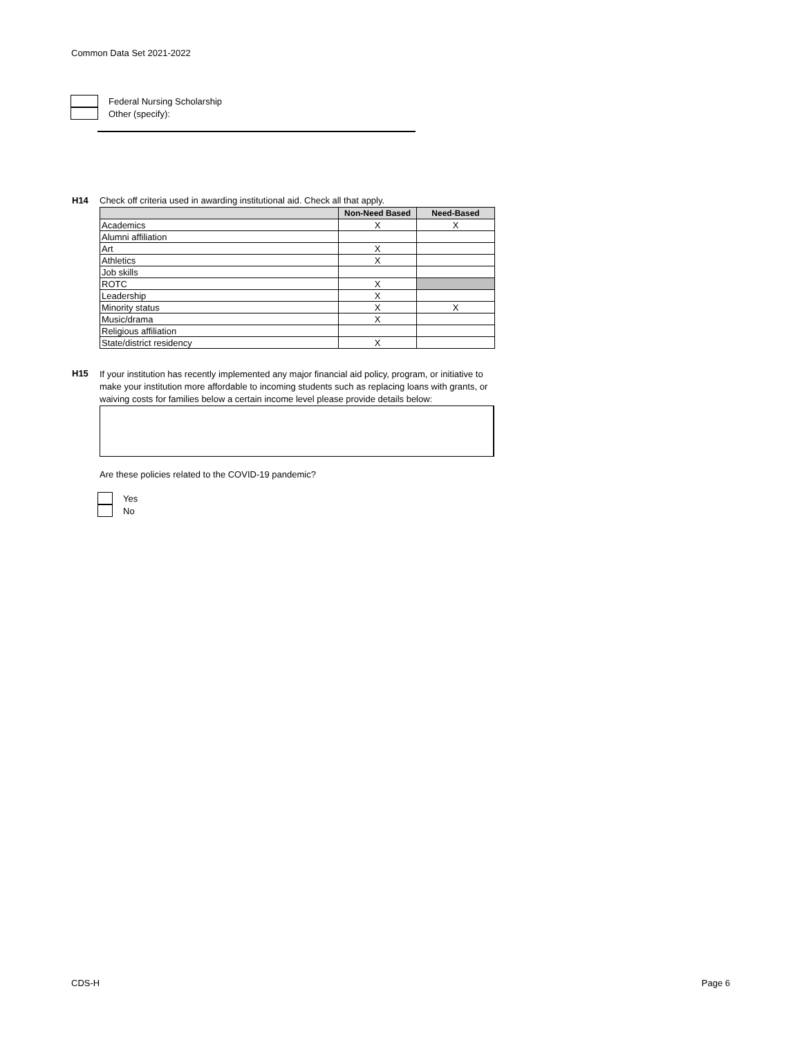Common Data Set 2021-2022
Federal Nursing Scholarship
Other (specify):
H14 Check off criteria used in awarding institutional aid. Check all that apply.
| | Non-Need Based | Need-Based |
| --- | --- | --- |
| Academics | X | X |
| Alumni affiliation | | |
| Art | X | |
| Athletics | X | |
| Job skills | | |
| ROTC | X | |
| Leadership | X | |
| Minority status | X | X |
| Music/drama | X | |
| Religious affiliation | | |
| State/district residency | X | |
H15
If your institution has recently implemented any major financial aid policy, program, or initiative to make your institution more affordable to incoming students such as replacing loans with grants, or waiving costs for families below a certain income level please provide details below:
Are these policies related to the COVID-19 pandemic?
Yes
No
CDS-H Page 6